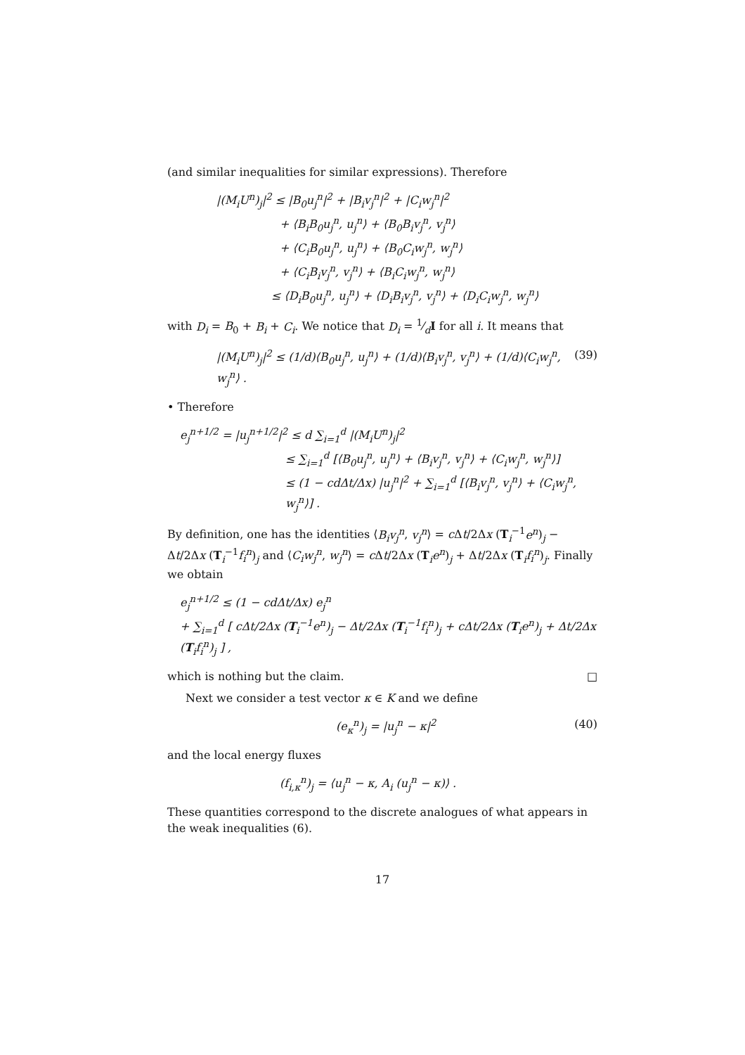(and similar inequalities for similar expressions). Therefore
|(M<sub>i</sub>U<sup>n</sup>)<sub>j</sub>|<sup>2</sup> ≤ |B<sub>0</sub>u<sub>j</sub><sup>n</sup>|<sup>2</sup> + |B<sub>i</sub>v<sub>j</sub><sup>n</sup>|<sup>2</sup> + |C<sub>i</sub>w<sub>j</sub><sup>n</sup>|<sup>2</sup>
+ ⟨B<sub>i</sub>B<sub>0</sub>u<sub>j</sub><sup>n</sup>, u<sub>j</sub><sup>n</sup>⟩ + ⟨B<sub>0</sub>B<sub>i</sub>v<sub>j</sub><sup>n</sup>, v<sub>j</sub><sup>n</sup>⟩
+ ⟨C<sub>i</sub>B<sub>0</sub>u<sub>j</sub><sup>n</sup>, u<sub>j</sub><sup>n</sup>⟩ + ⟨B<sub>0</sub>C<sub>i</sub>w<sub>j</sub><sup>n</sup>, w<sub>j</sub><sup>n</sup>⟩
+ ⟨C<sub>i</sub>B<sub>i</sub>v<sub>j</sub><sup>n</sup>, v<sub>j</sub><sup>n</sup>⟩ + ⟨B<sub>i</sub>C<sub>i</sub>w<sub>j</sub><sup>n</sup>, w<sub>j</sub><sup>n</sup>⟩
≤ ⟨D<sub>i</sub>B<sub>0</sub>u<sub>j</sub><sup>n</sup>, u<sub>j</sub><sup>n</sup>⟩ + ⟨D<sub>i</sub>B<sub>i</sub>v<sub>j</sub><sup>n</sup>, v<sub>j</sub><sup>n</sup>⟩ + ⟨D<sub>i</sub>C<sub>i</sub>w<sub>j</sub><sup>n</sup>, w<sub>j</sub><sup>n</sup>⟩
with D<sub>i</sub> = B<sub>0</sub> + B<sub>i</sub> + C<sub>i</sub>. We notice that D<sub>i</sub> = 1⁄dI for all i. It means that
|(M<sub>i</sub>U<sup>n</sup>)<sub>j</sub>|<sup>2</sup> ≤ (1/d)⟨B<sub>0</sub>u<sub>j</sub><sup>n</sup>, u<sub>j</sub><sup>n</sup>⟩ + (1/d)⟨B<sub>i</sub>v<sub>j</sub><sup>n</sup>, v<sub>j</sub><sup>n</sup>⟩ + (1/d)⟨C<sub>i</sub>w<sub>j</sub><sup>n</sup>, w<sub>j</sub><sup>n</sup>⟩ . (39)
• Therefore
e<sub>j</sub><sup>n+1/2</sup> = |u<sub>j</sub><sup>n+1/2</sup>|<sup>2</sup> ≤ d ∑<sub>i=1</sub><sup>d</sup> |(M<sub>i</sub>U<sup>n</sup>)<sub>j</sub>|<sup>2</sup>
≤ ∑<sub>i=1</sub><sup>d</sup> [⟨B<sub>0</sub>u<sub>j</sub><sup>n</sup>, u<sub>j</sub><sup>n</sup>⟩ + ⟨B<sub>i</sub>v<sub>j</sub><sup>n</sup>, v<sub>j</sub><sup>n</sup>⟩ + ⟨C<sub>i</sub>w<sub>j</sub><sup>n</sup>, w<sub>j</sub><sup>n</sup>⟩]
≤ (1 − cdΔt/Δx) |u<sub>j</sub><sup>n</sup>|<sup>2</sup> + ∑<sub>i=1</sub><sup>d</sup> [⟨B<sub>i</sub>v<sub>j</sub><sup>n</sup>, v<sub>j</sub><sup>n</sup>⟩ + ⟨C<sub>i</sub>w<sub>j</sub><sup>n</sup>, w<sub>j</sub><sup>n</sup>⟩] .
By definition, one has the identities ⟨B<sub>i</sub>v<sub>j</sub><sup>n</sup>, v<sub>j</sub><sup>n</sup>⟩ = c Δt/2Δx (T<sub>i</sub><sup>−1</sup>e<sup>n</sup>)<sub>j</sub> − Δt/2Δx (T<sub>i</sub><sup>−1</sup>f<sub>i</sub><sup>n</sup>)<sub>j</sub> and ⟨C<sub>i</sub>w<sub>j</sub><sup>n</sup>, w<sub>j</sub><sup>n</sup>⟩ = c Δt/2Δx (T<sub>i</sub>e<sup>n</sup>)<sub>j</sub> + Δt/2Δx (T<sub>i</sub>f<sub>i</sub><sup>n</sup>)<sub>j</sub>. Finally we obtain
e<sub>j</sub><sup>n+1/2</sup> ≤ (1 − cdΔt/Δx) e<sub>j</sub><sup>n</sup>
+ ∑<sub>i=1</sub><sup>d</sup> [ cΔt/2Δx (T<sub>i</sub><sup>−1</sup>e<sup>n</sup>)<sub>j</sub> − Δt/2Δx (T<sub>i</sub><sup>−1</sup>f<sub>i</sub><sup>n</sup>)<sub>j</sub> + cΔt/2Δx (T<sub>i</sub>e<sup>n</sup>)<sub>j</sub> + Δt/2Δx (T<sub>i</sub>f<sub>i</sub><sup>n</sup>)<sub>j</sub> ] ,
which is nothing but the claim. □
Next we consider a test vector κ ∈ K and we define
(e<sub>κ</sub><sup>n</sup>)<sub>j</sub> = |u<sub>j</sub><sup>n</sup> − κ|<sup>2</sup> (40)
and the local energy fluxes
(f<sub>i,κ</sub><sup>n</sup>)<sub>j</sub> = ⟨u<sub>j</sub><sup>n</sup> − κ, A<sub>i</sub> (u<sub>j</sub><sup>n</sup> − κ)⟩ .
These quantities correspond to the discrete analogues of what appears in the weak inequalities (6).
17